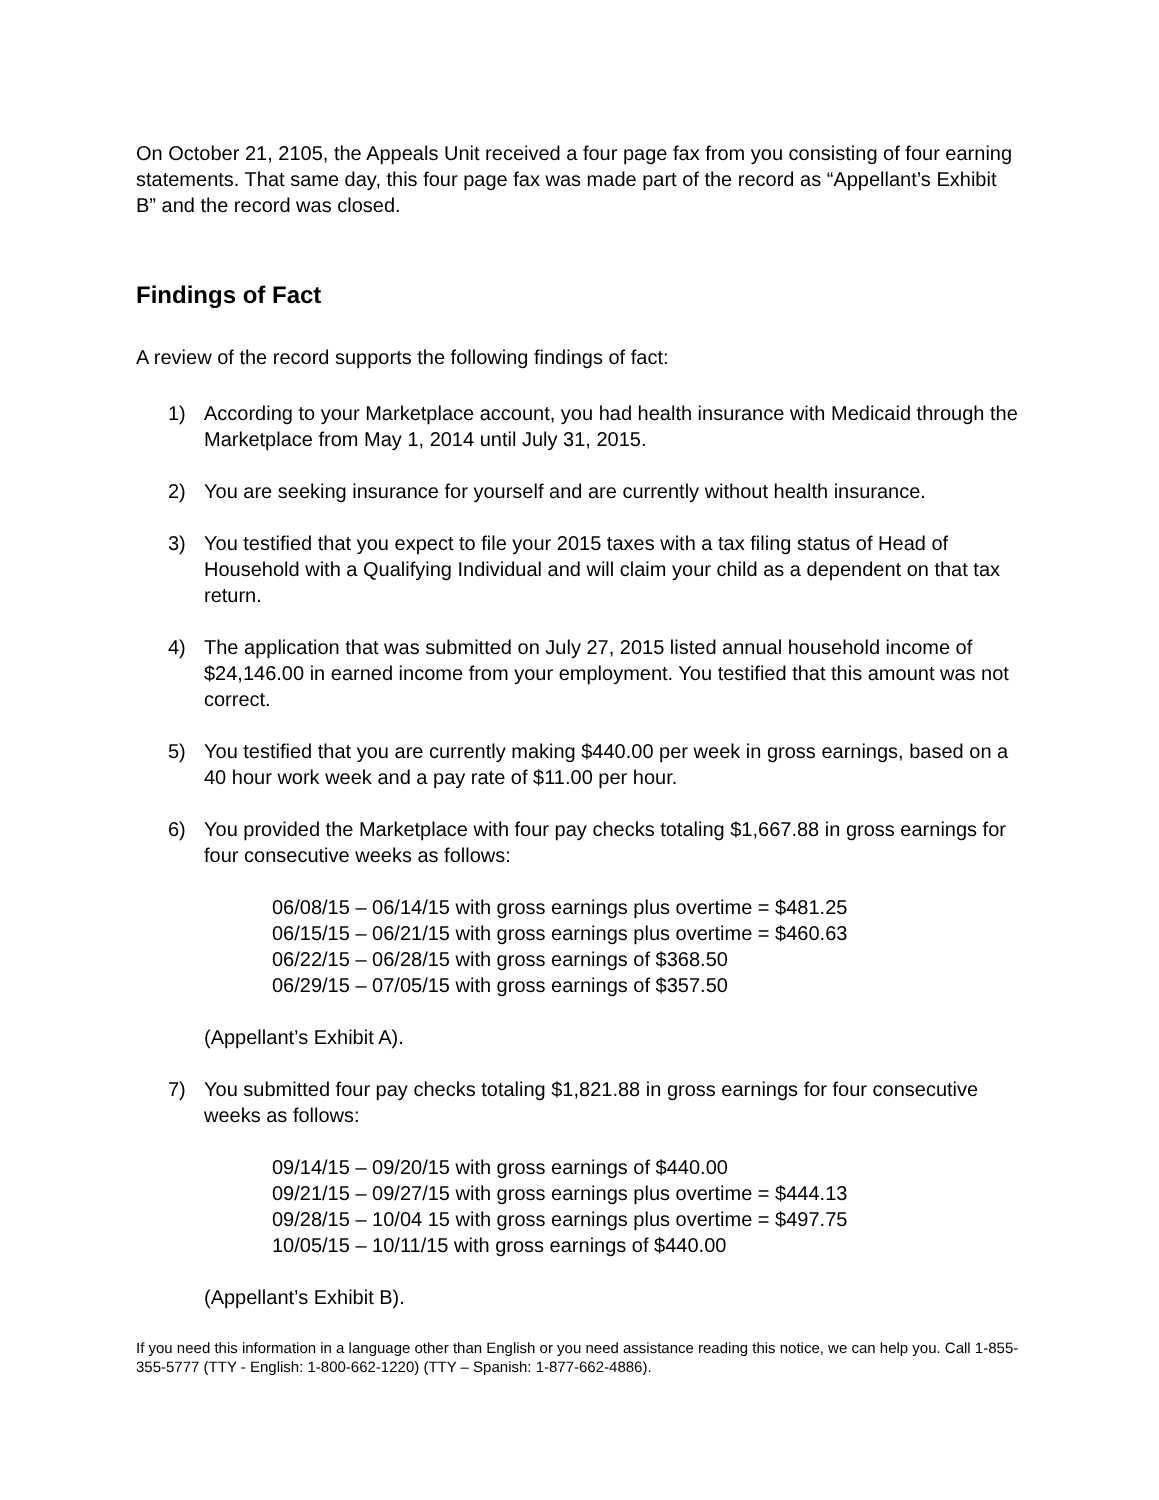On October 21, 2105, the Appeals Unit received a four page fax from you consisting of four earning statements. That same day, this four page fax was made part of the record as “Appellant’s Exhibit B” and the record was closed.
Findings of Fact
A review of the record supports the following findings of fact:
1) According to your Marketplace account, you had health insurance with Medicaid through the Marketplace from May 1, 2014 until July 31, 2015.
2) You are seeking insurance for yourself and are currently without health insurance.
3) You testified that you expect to file your 2015 taxes with a tax filing status of Head of Household with a Qualifying Individual and will claim your child as a dependent on that tax return.
4) The application that was submitted on July 27, 2015 listed annual household income of $24,146.00 in earned income from your employment. You testified that this amount was not correct.
5) You testified that you are currently making $440.00 per week in gross earnings, based on a 40 hour work week and a pay rate of $11.00 per hour.
6) You provided the Marketplace with four pay checks totaling $1,667.88 in gross earnings for four consecutive weeks as follows:
06/08/15 – 06/14/15 with gross earnings plus overtime = $481.25
06/15/15 – 06/21/15 with gross earnings plus overtime = $460.63
06/22/15 – 06/28/15 with gross earnings of $368.50
06/29/15 – 07/05/15 with gross earnings of $357.50
(Appellant’s Exhibit A).
7) You submitted four pay checks totaling $1,821.88 in gross earnings for four consecutive weeks as follows:
09/14/15 – 09/20/15 with gross earnings of $440.00
09/21/15 – 09/27/15 with gross earnings plus overtime = $444.13
09/28/15 – 10/04 15 with gross earnings plus overtime = $497.75
10/05/15 – 10/11/15 with gross earnings of $440.00
(Appellant’s Exhibit B).
If you need this information in a language other than English or you need assistance reading this notice, we can help you. Call 1-855-355-5777 (TTY - English: 1-800-662-1220) (TTY – Spanish: 1-877-662-4886).